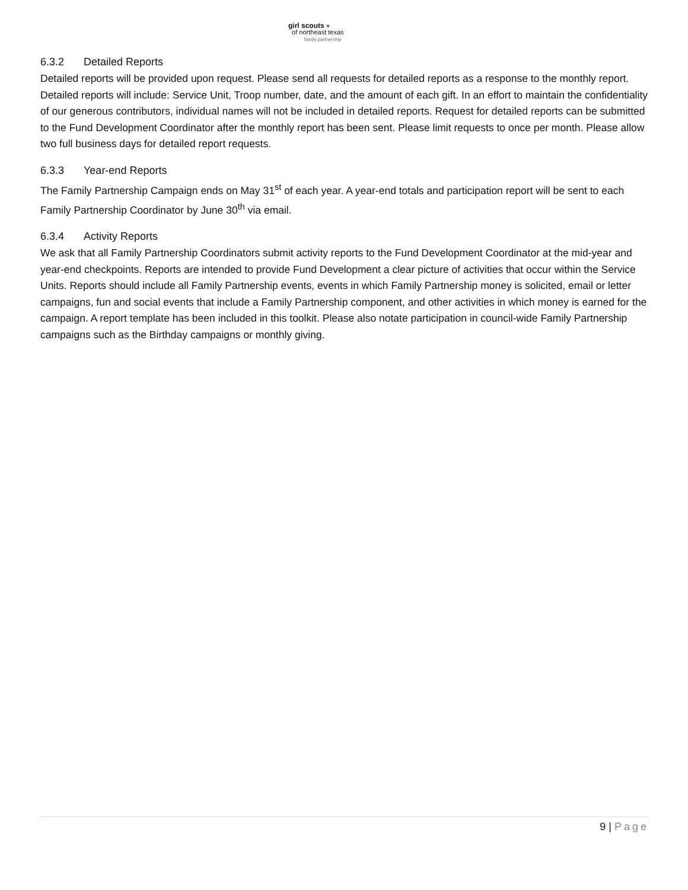girl scouts ●
of northeast texas
family partnership
6.3.2 Detailed Reports
Detailed reports will be provided upon request. Please send all requests for detailed reports as a response to the monthly report. Detailed reports will include: Service Unit, Troop number, date, and the amount of each gift. In an effort to maintain the confidentiality of our generous contributors, individual names will not be included in detailed reports. Request for detailed reports can be submitted to the Fund Development Coordinator after the monthly report has been sent. Please limit requests to once per month. Please allow two full business days for detailed report requests.
6.3.3 Year-end Reports
The Family Partnership Campaign ends on May 31<sup>st</sup> of each year. A year-end totals and participation report will be sent to each Family Partnership Coordinator by June 30<sup>th</sup> via email.
6.3.4 Activity Reports
We ask that all Family Partnership Coordinators submit activity reports to the Fund Development Coordinator at the mid-year and year-end checkpoints. Reports are intended to provide Fund Development a clear picture of activities that occur within the Service Units. Reports should include all Family Partnership events, events in which Family Partnership money is solicited, email or letter campaigns, fun and social events that include a Family Partnership component, and other activities in which money is earned for the campaign. A report template has been included in this toolkit. Please also notate participation in council-wide Family Partnership campaigns such as the Birthday campaigns or monthly giving.
9 | Page